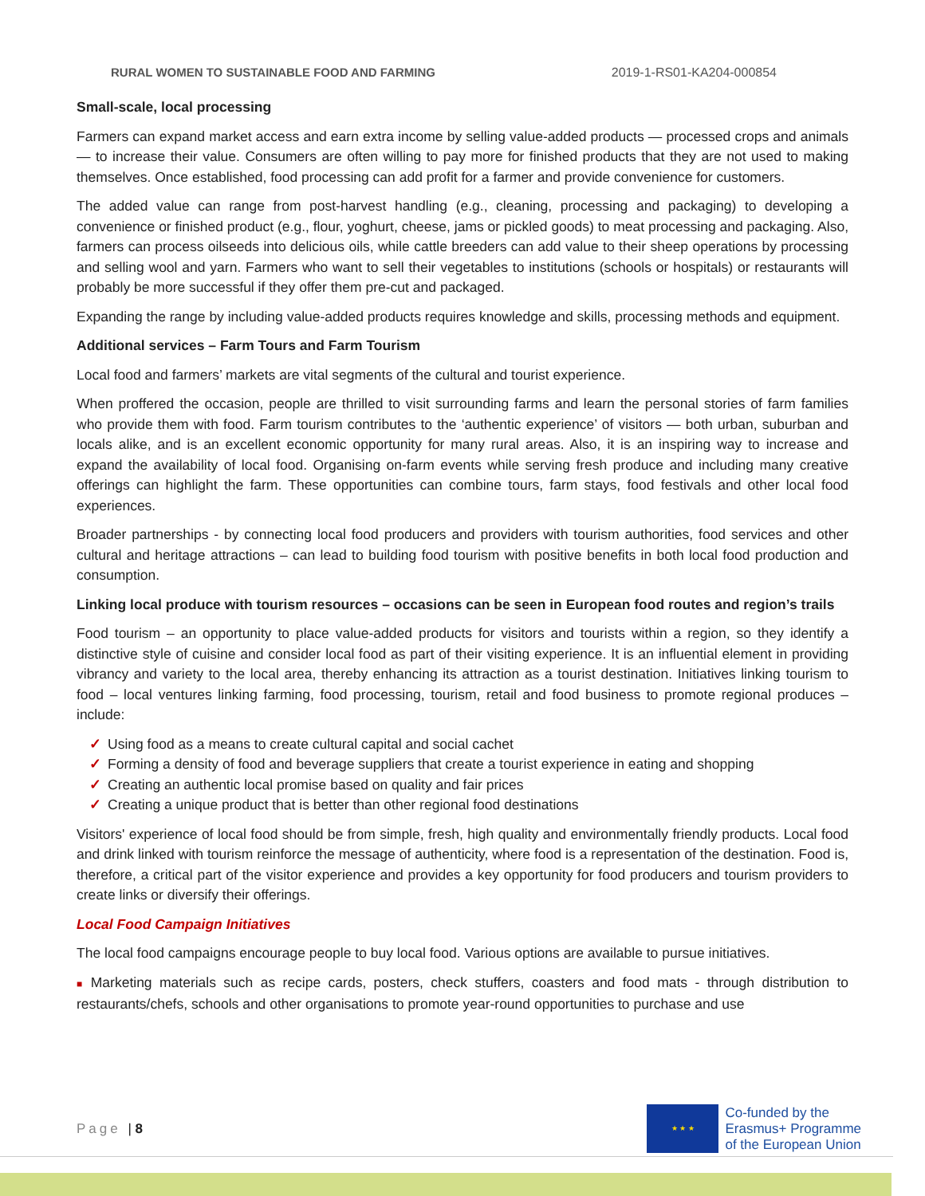RURAL WOMEN TO SUSTAINABLE FOOD AND FARMING 2019-1-RS01-KA204-000854
Small-scale, local processing
Farmers can expand market access and earn extra income by selling value-added products — processed crops and animals — to increase their value. Consumers are often willing to pay more for finished products that they are not used to making themselves. Once established, food processing can add profit for a farmer and provide convenience for customers.
The added value can range from post-harvest handling (e.g., cleaning, processing and packaging) to developing a convenience or finished product (e.g., flour, yoghurt, cheese, jams or pickled goods) to meat processing and packaging. Also, farmers can process oilseeds into delicious oils, while cattle breeders can add value to their sheep operations by processing and selling wool and yarn. Farmers who want to sell their vegetables to institutions (schools or hospitals) or restaurants will probably be more successful if they offer them pre-cut and packaged.
Expanding the range by including value-added products requires knowledge and skills, processing methods and equipment.
Additional services – Farm Tours and Farm Tourism
Local food and farmers’ markets are vital segments of the cultural and tourist experience.
When proffered the occasion, people are thrilled to visit surrounding farms and learn the personal stories of farm families who provide them with food. Farm tourism contributes to the ‘authentic experience’ of visitors — both urban, suburban and locals alike, and is an excellent economic opportunity for many rural areas. Also, it is an inspiring way to increase and expand the availability of local food. Organising on-farm events while serving fresh produce and including many creative offerings can highlight the farm. These opportunities can combine tours, farm stays, food festivals and other local food experiences.
Broader partnerships - by connecting local food producers and providers with tourism authorities, food services and other cultural and heritage attractions – can lead to building food tourism with positive benefits in both local food production and consumption.
Linking local produce with tourism resources – occasions can be seen in European food routes and region’s trails
Food tourism – an opportunity to place value-added products for visitors and tourists within a region, so they identify a distinctive style of cuisine and consider local food as part of their visiting experience. It is an influential element in providing vibrancy and variety to the local area, thereby enhancing its attraction as a tourist destination. Initiatives linking tourism to food – local ventures linking farming, food processing, tourism, retail and food business to promote regional produces – include:
✓ Using food as a means to create cultural capital and social cachet
✓ Forming a density of food and beverage suppliers that create a tourist experience in eating and shopping
✓ Creating an authentic local promise based on quality and fair prices
✓ Creating a unique product that is better than other regional food destinations
Visitors' experience of local food should be from simple, fresh, high quality and environmentally friendly products. Local food and drink linked with tourism reinforce the message of authenticity, where food is a representation of the destination. Food is, therefore, a critical part of the visitor experience and provides a key opportunity for food producers and tourism providers to create links or diversify their offerings.
Local Food Campaign Initiatives
The local food campaigns encourage people to buy local food. Various options are available to pursue initiatives.
■ Marketing materials such as recipe cards, posters, check stuffers, coasters and food mats - through distribution to restaurants/chefs, schools and other organisations to promote year-round opportunities to purchase and use
Page | 8
★ ★ ★
Co-funded by the
Erasmus+ Programme
of the European Union